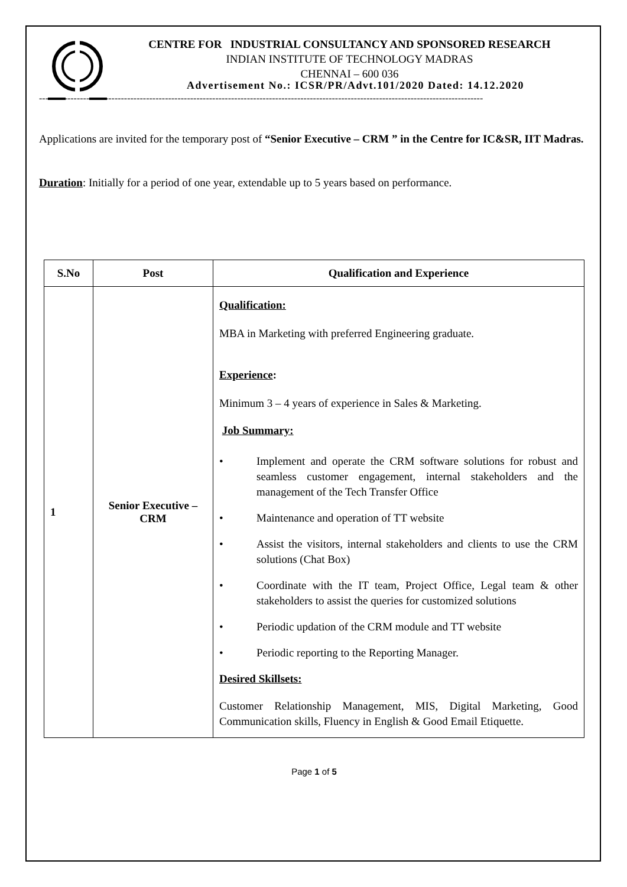CENTRE FOR INDUSTRIAL CONSULTANCY AND SPONSORED RESEARCH
INDIAN INSTITUTE OF TECHNOLOGY MADRAS
CHENNAI – 600 036
Advertisement No.: ICSR/PR/Advt.101/2020 Dated: 14.12.2020
---------------------------------------------------------------------------------------------------------------------------------------------
Applications are invited for the temporary post of “Senior Executive – CRM ” in the Centre for IC&SR, IIT Madras.
Duration: Initially for a period of one year, extendable up to 5 years based on performance.
| S.No | Post | Qualification and Experience |
| --- | --- | --- |
| 1 | Senior Executive – CRM | Qualification: MBA in Marketing with preferred Engineering graduate. Experience : Minimum 3 – 4 years of experience in Sales & Marketing. Job Summary: • Implement and operate the CRM software solutions for robust and seamless customer engagement, internal stakeholders and the management of the Tech Transfer Office • Maintenance and operation of TT website • Assist the visitors, internal stakeholders and clients to use the CRM solutions (Chat Box) • Coordinate with the IT team, Project Office, Legal team & other stakeholders to assist the queries for customized solutions • Periodic updation of the CRM module and TT website • Periodic reporting to the Reporting Manager. Desired Skillsets: Customer Relationship Management, MIS, Digital Marketing, Good Communication skills, Fluency in English & Good Email Etiquette. |
Page 1 of 5